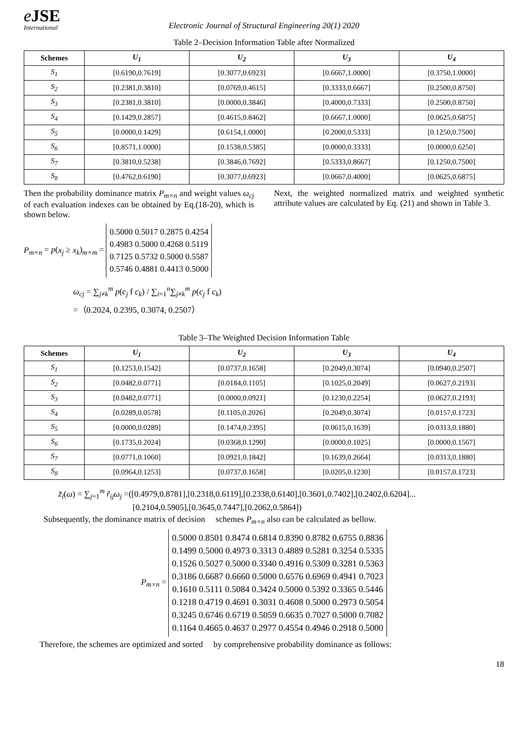e JSE
International
Electronic Journal of Structural Engineering 20(1) 2020
Table 2–Decision Information Table after Normalized
| Schemes | U<sub>1</sub> | U<sub>2</sub> | U<sub>3</sub> | U<sub>4</sub> |
| --- | --- | --- | --- | --- |
| S<sub>1</sub> | [0.6190,0.7619] | [0.3077,0.6923] | [0.6667,1.0000] | [0.3750,1.0000] |
| S<sub>2</sub> | [0.2381,0.3810] | [0.0769,0.4615] | [0.3333,0.6667] | [0.2500,0.8750] |
| S<sub>3</sub> | [0.2381,0.3810] | [0.0000,0.3846] | [0.4000,0.7333] | [0.2500,0.8750] |
| S<sub>4</sub> | [0.1429,0.2857] | [0.4615,0.8462] | [0.6667,1.0000] | [0.0625,0.6875] |
| S<sub>5</sub> | [0.0000,0.1429] | [0.6154,1.0000] | [0.2000,0.5333] | [0.1250,0.7500] |
| S<sub>6</sub> | [0.8571,1.0000] | [0.1538,0.5385] | [0.0000,0.3333] | [0.0000,0.6250] |
| S<sub>7</sub> | [0.3810,0.5238] | [0.3846,0.7692] | [0.5333,0.8667] | [0.1250,0.7500] |
| S<sub>8</sub> | [0.4762,0.6190] | [0.3077,0.6923] | [0.0667,0.4000] | [0.0625,0.6875] |
Then the probability dominance matrix P<sub>m×n</sub> and weight values ω<sub>cj</sub> of each evaluation indexes can be obtained by Eq.(18-20), which is shown below.
P<sub>m×n</sub> = p(x<sub>j</sub> ≥ x<sub>k</sub>)<sub>m×m</sub> =
0.5000 0.5017 0.2875 0.4254
0.4983 0.5000 0.4268 0.5119
0.7125 0.5732 0.5000 0.5587
0.5746 0.4881 0.4413 0.5000
ω<sub>cj</sub> = ∑<sub>j≠k</sub><sup>m</sup> p(c<sub>j</sub> f c<sub>k</sub>) / ∑<sub>i=1</sub><sup>n</sup>∑<sub>j≠k</sub><sup>m</sup> p(c<sub>j</sub> f c<sub>k</sub>)
=（0.2024, 0.2395, 0.3074, 0.2507）
Next, the weighted normalized matrix and weighted synthetic attribute values are calculated by Eq. (21) and shown in Table 3.
Table 3–The Weighted Decision Information Table
| Schemes | U<sub>1</sub> | U<sub>2</sub> | U<sub>3</sub> | U<sub>4</sub> |
| --- | --- | --- | --- | --- |
| S<sub>1</sub> | [0.1253,0.1542] | [0.0737,0.1658] | [0.2049,0.3074] | [0.0940,0.2507] |
| S<sub>2</sub> | [0.0482,0.0771] | [0.0184,0.1105] | [0.1025,0.2049] | [0.0627,0.2193] |
| S<sub>3</sub> | [0.0482,0.0771] | [0.0000,0.0921] | [0.1230,0.2254] | [0.0627,0.2193] |
| S<sub>4</sub> | [0.0289,0.0578] | [0.1105,0.2026] | [0.2049,0.3074] | [0.0157,0.1723] |
| S<sub>5</sub> | [0.0000,0.0289] | [0.1474,0.2395] | [0.0615,0.1639] | [0.0313,0.1880] |
| S<sub>6</sub> | [0.1735,0.2024] | [0.0368,0.1290] | [0.0000,0.1025] | [0.0000,0.1567] |
| S<sub>7</sub> | [0.0771,0.1060] | [0.0921,0.1842] | [0.1639,0.2664] | [0.0313,0.1880] |
| S<sub>8</sub> | [0.0964,0.1253] | [0.0737,0.1658] | [0.0205,0.1230] | [0.0157,0.1723] |
z̃<sub>i</sub>(ω) = ∑<sub>j=1</sub><sup>m</sup> r̃<sub>ij</sub>ω<sub>j</sub> =([0.4979,0.8781],[0.2318,0.6119],[0.2338,0.6140],[0.3601,0.7402],[0.2402,0.6204]...
[0.2104,0.5905],[0.3645,0.7447],[0.2062,0.5864])
Subsequently, the dominance matrix of decision schemes P<sub>m×n</sub> also can be calculated as bellow.
P<sub>m×n</sub> =
0.5000 0.8501 0.8474 0.6814 0.8390 0.8782 0.6755 0.8836
0.1499 0.5000 0.4973 0.3313 0.4889 0.5281 0.3254 0.5335
0.1526 0.5027 0.5000 0.3340 0.4916 0.5309 0.3281 0.5363
0.3186 0.6687 0.6660 0.5000 0.6576 0.6969 0.4941 0.7023
0.1610 0.5111 0.5084 0.3424 0.5000 0.5392 0.3365 0.5446
0.1218 0.4719 0.4691 0.3031 0.4608 0.5000 0.2973 0.5054
0.3245 0.6746 0.6719 0.5059 0.6635 0.7027 0.5000 0.7082
0.1164 0.4665 0.4637 0.2977 0.4554 0.4946 0.2918 0.5000
Therefore, the schemes are optimized and sorted by comprehensive probability dominance as follows:
18